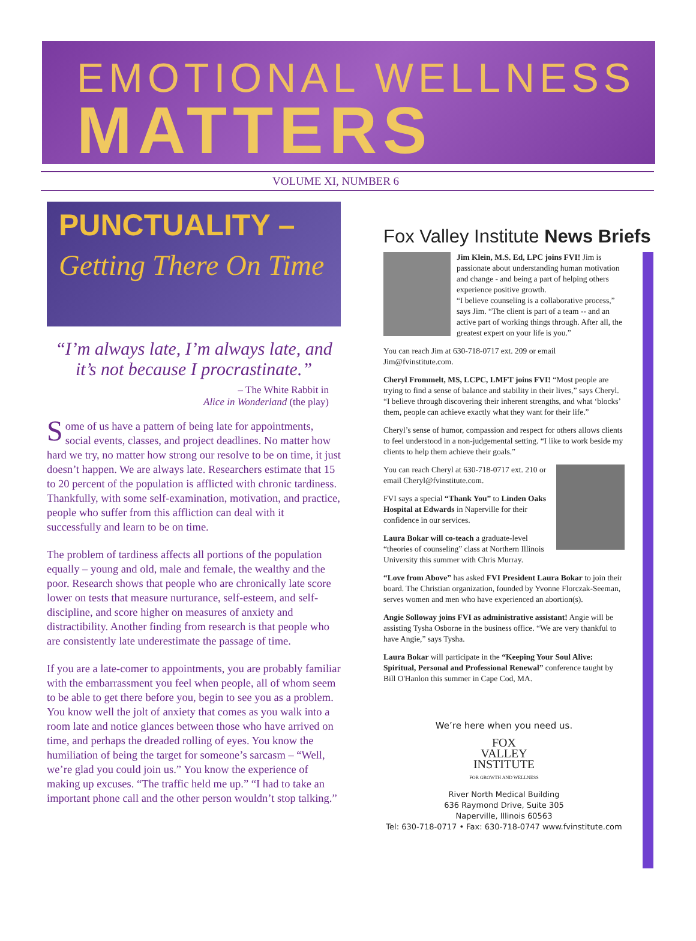EMOTIONAL WELLNESS
MATTERS
VOLUME XI, NUMBER 6
PUNCTUALITY –
Getting There On Time
“I’m always late, I’m always late, and it’s not because I procrastinate.”
– The White Rabbit in
Alice in Wonderland (the play)
Some of us have a pattern of being late for appointments, social events, classes, and project deadlines. No matter how hard we try, no matter how strong our resolve to be on time, it just doesn’t happen. We are always late. Researchers estimate that 15 to 20 percent of the population is afflicted with chronic tardiness. Thankfully, with some self-examination, motivation, and practice, people who suffer from this affliction can deal with it successfully and learn to be on time.
The problem of tardiness affects all portions of the population equally – young and old, male and female, the wealthy and the poor. Research shows that people who are chronically late score lower on tests that measure nurturance, self-esteem, and self-discipline, and score higher on measures of anxiety and distractibility. Another finding from research is that people who are consistently late underestimate the passage of time.
If you are a late-comer to appointments, you are probably familiar with the embarrassment you feel when people, all of whom seem to be able to get there before you, begin to see you as a problem. You know well the jolt of anxiety that comes as you walk into a room late and notice glances between those who have arrived on time, and perhaps the dreaded rolling of eyes. You know the humiliation of being the target for someone’s sarcasm – “Well, we’re glad you could join us.” You know the experience of making up excuses. “The traffic held me up.” “I had to take an important phone call and the other person wouldn’t stop talking.”
Fox Valley Institute News Briefs
Jim Klein, M.S. Ed, LPC joins FVI! Jim is passionate about understanding human motivation and change - and being a part of helping others experience positive growth.
“I believe counseling is a collaborative process,” says Jim. “The client is part of a team -- and an active part of working things through. After all, the greatest expert on your life is you.”
You can reach Jim at 630-718-0717 ext. 209 or email Jim@fvinstitute.com.
Cheryl Frommelt, MS, LCPC, LMFT joins FVI! “Most people are trying to find a sense of balance and stability in their lives,” says Cheryl. “I believe through discovering their inherent strengths, and what ‘blocks’ them, people can achieve exactly what they want for their life.”
Cheryl’s sense of humor, compassion and respect for others allows clients to feel understood in a non-judgemental setting. “I like to work beside my clients to help them achieve their goals.”
You can reach Cheryl at 630-718-0717 ext. 210 or email Cheryl@fvinstitute.com.
FVI says a special “Thank You” to Linden Oaks Hospital at Edwards in Naperville for their confidence in our services.
Laura Bokar will co-teach a graduate-level “theories of counseling” class at Northern Illinois University this summer with Chris Murray.
“Love from Above” has asked FVI President Laura Bokar to join their board. The Christian organization, founded by Yvonne Florczak-Seeman, serves women and men who have experienced an abortion(s).
Angie Solloway joins FVI as administrative assistant! Angie will be assisting Tysha Osborne in the business office. “We are very thankful to have Angie,” says Tysha.
Laura Bokar will participate in the “Keeping Your Soul Alive: Spiritual, Personal and Professional Renewal” conference taught by Bill O'Hanlon this summer in Cape Cod, MA.
We’re here when you need us.
FOX
VALLEY
INSTITUTE
FOR GROWTH AND WELLNESS
River North Medical Building
636 Raymond Drive, Suite 305
Naperville, Illinois 60563
Tel: 630-718-0717 • Fax: 630-718-0747 www.fvinstitute.com